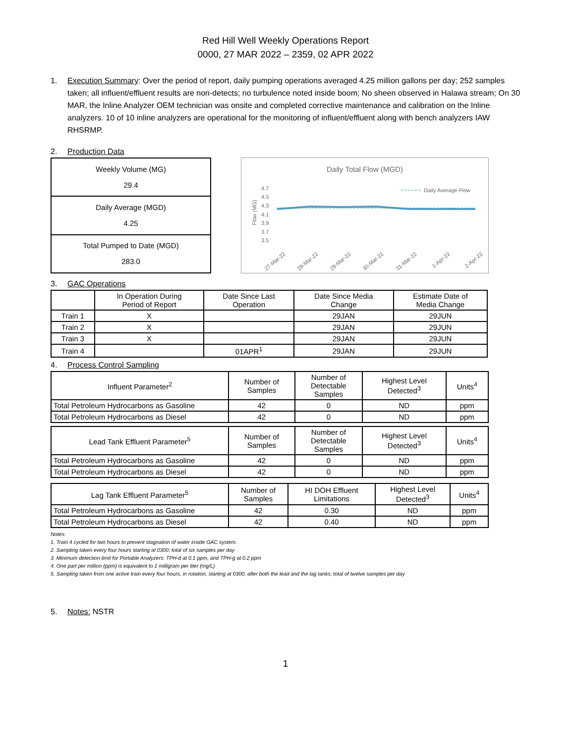Red Hill Well Weekly Operations Report
0000, 27 MAR 2022 – 2359, 02 APR 2022
1. Execution Summary: Over the period of report, daily pumping operations averaged 4.25 million gallons per day; 252 samples taken; all influent/effluent results are non-detects; no turbulence noted inside boom; No sheen observed in Halawa stream; On 30 MAR, the Inline Analyzer OEM technician was onsite and completed corrective maintenance and calibration on the Inline analyzers. 10 of 10 inline analyzers are operational for the monitoring of influent/effluent along with bench analyzers IAW RHSRMP.
2. Production Data
| Weekly Volume (MG) 29.4 |
| Daily Average (MGD) 4.25 |
| Total Pumped to Date (MGD) 283.0 |
Daily Total Flow (MGD)
4.7
4.5
4.3
4.1
3.9
3.7
3.5
Flow (MG)
Daily Average Flow
27-Mar-22
28-Mar-22
29-Mar-22
30-Mar-22
31-Mar-22
1-Apr-22
2-Apr-22
3. GAC Operations
| | In Operation During Period of Report | Date Since Last Operation | Date Since Media Change | Estimate Date of Media Change |
| Train 1 | X | | 29JAN | 29JUN |
| Train 2 | X | | 29JAN | 29JUN |
| Train 3 | X | | 29JAN | 29JUN |
| Train 4 | | 01APR<sup>1</sup> | 29JAN | 29JUN |
4. Process Control Sampling
| Influent Parameter<sup>2</sup> | Number of Samples | Number of Detectable Samples | Highest Level Detected<sup>3</sup> | Units<sup>4</sup> |
| Total Petroleum Hydrocarbons as Gasoline | 42 | 0 | ND | ppm |
| Total Petroleum Hydrocarbons as Diesel | 42 | 0 | ND | ppm |
| Lead Tank Effluent Parameter<sup>5</sup> | Number of Samples | Number of Detectable Samples | Highest Level Detected<sup>3</sup> | Units<sup>4</sup> |
| Total Petroleum Hydrocarbons as Gasoline | 42 | 0 | ND | ppm |
| Total Petroleum Hydrocarbons as Diesel | 42 | 0 | ND | ppm |
| Lag Tank Effluent Parameter<sup>5</sup> | Number of Samples | HI DOH Effluent Limitations | Highest Level Detected<sup>3</sup> | Units<sup>4</sup> |
| Total Petroleum Hydrocarbons as Gasoline | 42 | 0.30 | ND | ppm |
| Total Petroleum Hydrocarbons as Diesel | 42 | 0.40 | ND | ppm |
Notes:
1. Train 4 cycled for two hours to prevent stagnation of water inside GAC system.
2. Sampling taken every four hours starting at 0300; total of six samples per day
3. Minimum detection limit for Portable Analyzers: TPH-d at 0.1 ppm, and TPH-g at 0.2 ppm
4. One part per million (ppm) is equivalent to 1 milligram per liter (mg/L)
5. Sampling taken from one active train every four hours, in rotation, starting at 0300, after both the lead and the lag tanks; total of twelve samples per day
5. Notes: NSTR
1